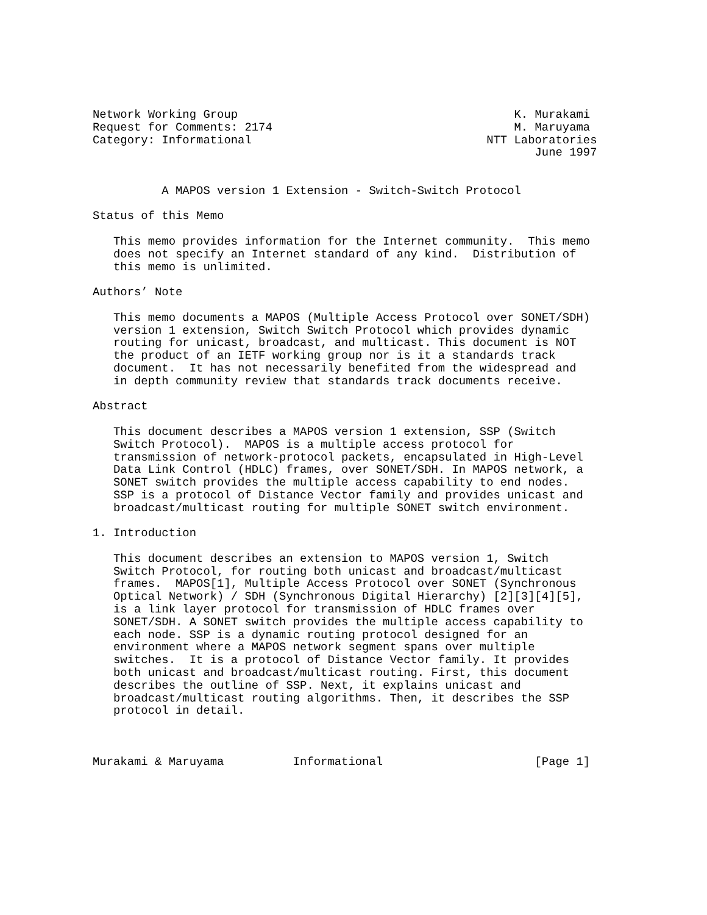Network Working Group                                        K. Murakami
Request for Comments: 2174                                   M. Maruyama
Category: Informational                                  NTT Laboratories
                                                                June 1997


          A MAPOS version 1 Extension - Switch-Switch Protocol

Status of this Memo

   This memo provides information for the Internet community.  This memo
   does not specify an Internet standard of any kind.  Distribution of
   this memo is unlimited.

Authors’ Note

   This memo documents a MAPOS (Multiple Access Protocol over SONET/SDH)
   version 1 extension, Switch Switch Protocol which provides dynamic
   routing for unicast, broadcast, and multicast. This document is NOT
   the product of an IETF working group nor is it a standards track
   document.  It has not necessarily benefited from the widespread and
   in depth community review that standards track documents receive.

Abstract

   This document describes a MAPOS version 1 extension, SSP (Switch
   Switch Protocol).  MAPOS is a multiple access protocol for
   transmission of network-protocol packets, encapsulated in High-Level
   Data Link Control (HDLC) frames, over SONET/SDH. In MAPOS network, a
   SONET switch provides the multiple access capability to end nodes.
   SSP is a protocol of Distance Vector family and provides unicast and
   broadcast/multicast routing for multiple SONET switch environment.

1. Introduction

   This document describes an extension to MAPOS version 1, Switch
   Switch Protocol, for routing both unicast and broadcast/multicast
   frames.  MAPOS[1], Multiple Access Protocol over SONET (Synchronous
   Optical Network) / SDH (Synchronous Digital Hierarchy) [2][3][4][5],
   is a link layer protocol for transmission of HDLC frames over
   SONET/SDH. A SONET switch provides the multiple access capability to
   each node. SSP is a dynamic routing protocol designed for an
   environment where a MAPOS network segment spans over multiple
   switches.  It is a protocol of Distance Vector family. It provides
   both unicast and broadcast/multicast routing. First, this document
   describes the outline of SSP. Next, it explains unicast and
   broadcast/multicast routing algorithms. Then, it describes the SSP
   protocol in detail.



Murakami & Maruyama          Informational                      [Page 1]